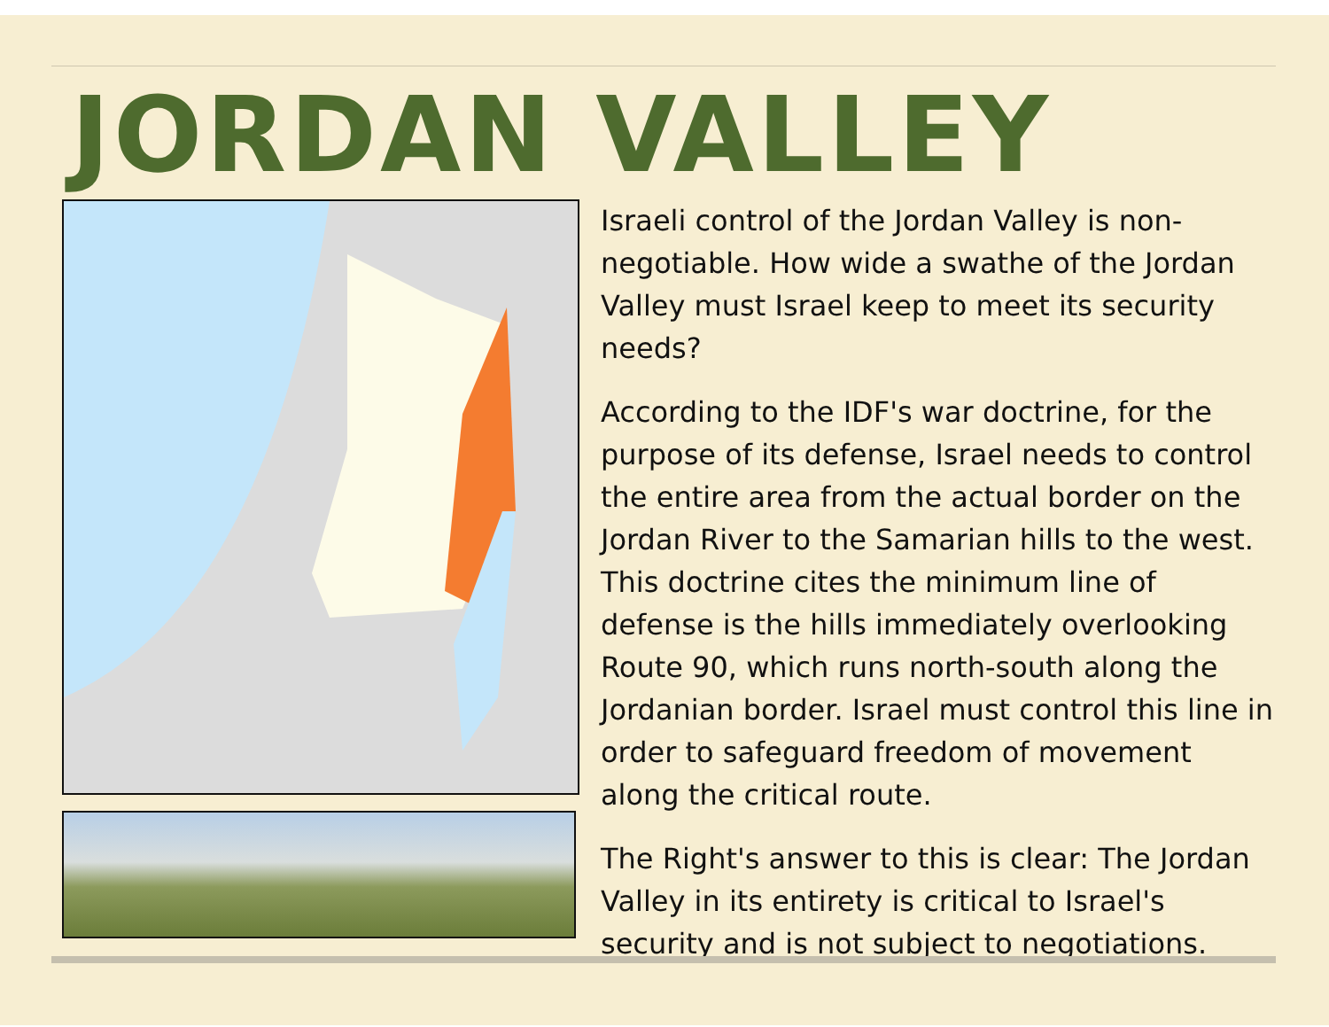JORDAN VALLEY
Israeli control of the Jordan Valley is non-negotiable. How wide a swathe of the Jordan Valley must Israel keep to meet its security needs?
According to the IDF's war doctrine, for the purpose of its defense, Israel needs to control the entire area from the actual border on the Jordan River to the Samarian hills to the west. This doctrine cites the minimum line of defense is the hills immediately overlooking Route 90, which runs north-south along the Jordanian border. Israel must control this line in order to safeguard freedom of movement along the critical route.
The Right's answer to this is clear: The Jordan Valley in its entirety is critical to Israel's security and is not subject to negotiations.